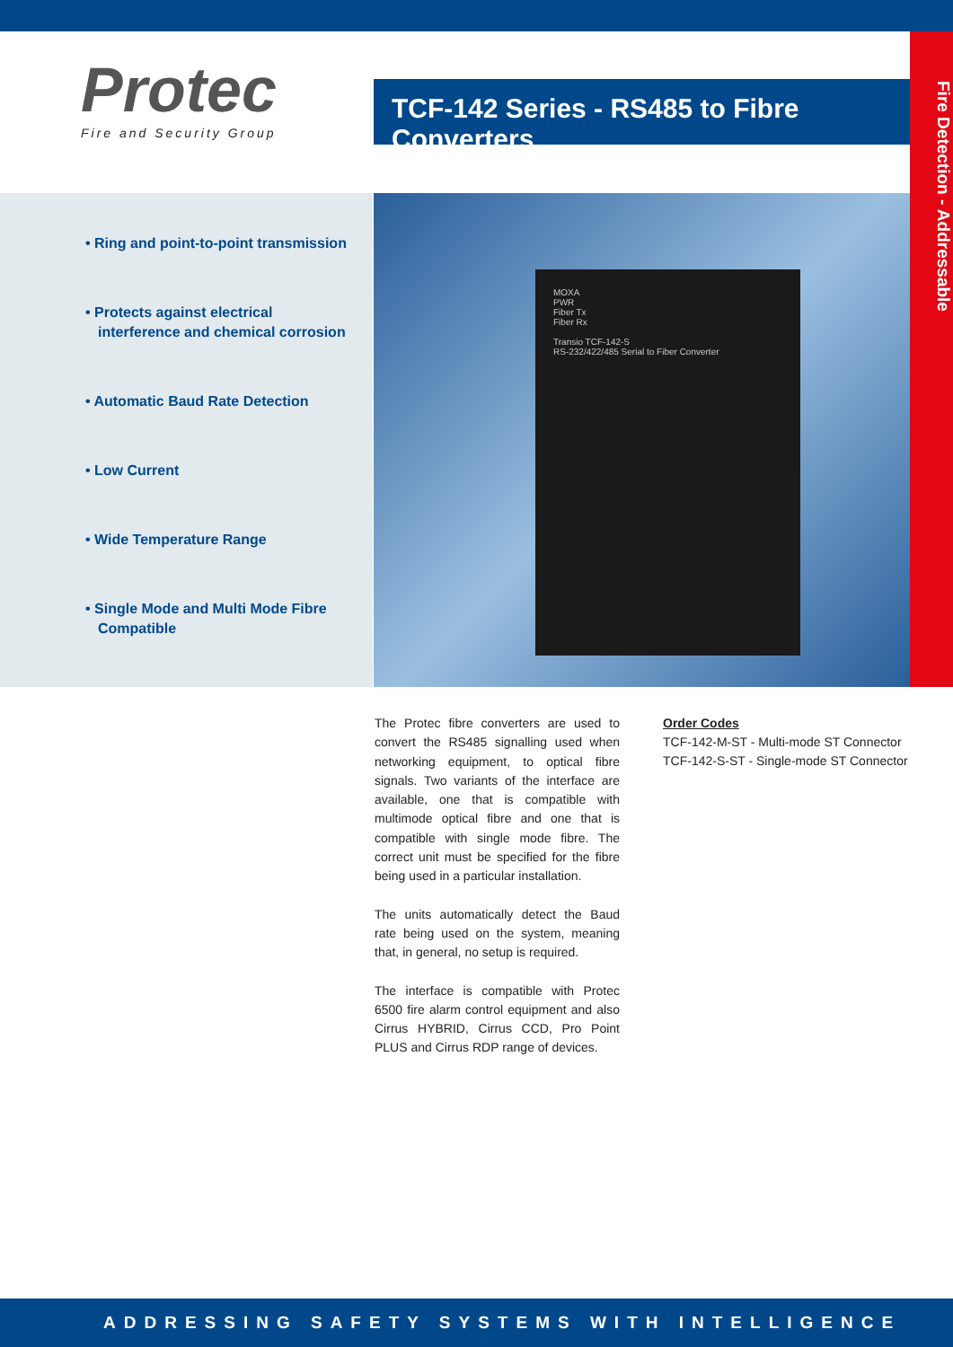Protec
Fire and Security Group
TCF-142 Series - RS485 to Fibre Converters
Fire Detection - Addressable
• Ring and point-to-point transmission
• Protects against electrical interference and chemical corrosion
• Automatic Baud Rate Detection
• Low Current
• Wide Temperature Range
• Single Mode and Multi Mode Fibre Compatible
MOXA
PWR
Fiber Tx
Fiber Rx
Transio TCF-142-S
RS-232/422/485 Serial to Fiber Converter
The Protec fibre converters are used to convert the RS485 signalling used when networking equipment, to optical fibre signals. Two variants of the interface are available, one that is compatible with multimode optical fibre and one that is compatible with single mode fibre. The correct unit must be specified for the fibre being used in a particular installation.
The units automatically detect the Baud rate being used on the system, meaning that, in general, no setup is required.
The interface is compatible with Protec 6500 fire alarm control equipment and also Cirrus HYBRID, Cirrus CCD, Pro Point PLUS and Cirrus RDP range of devices.
Order Codes
TCF-142-M-ST - Multi-mode ST Connector
TCF-142-S-ST - Single-mode ST Connector
ADDRESSING SAFETY SYSTEMS WITH INTELLIGENCE